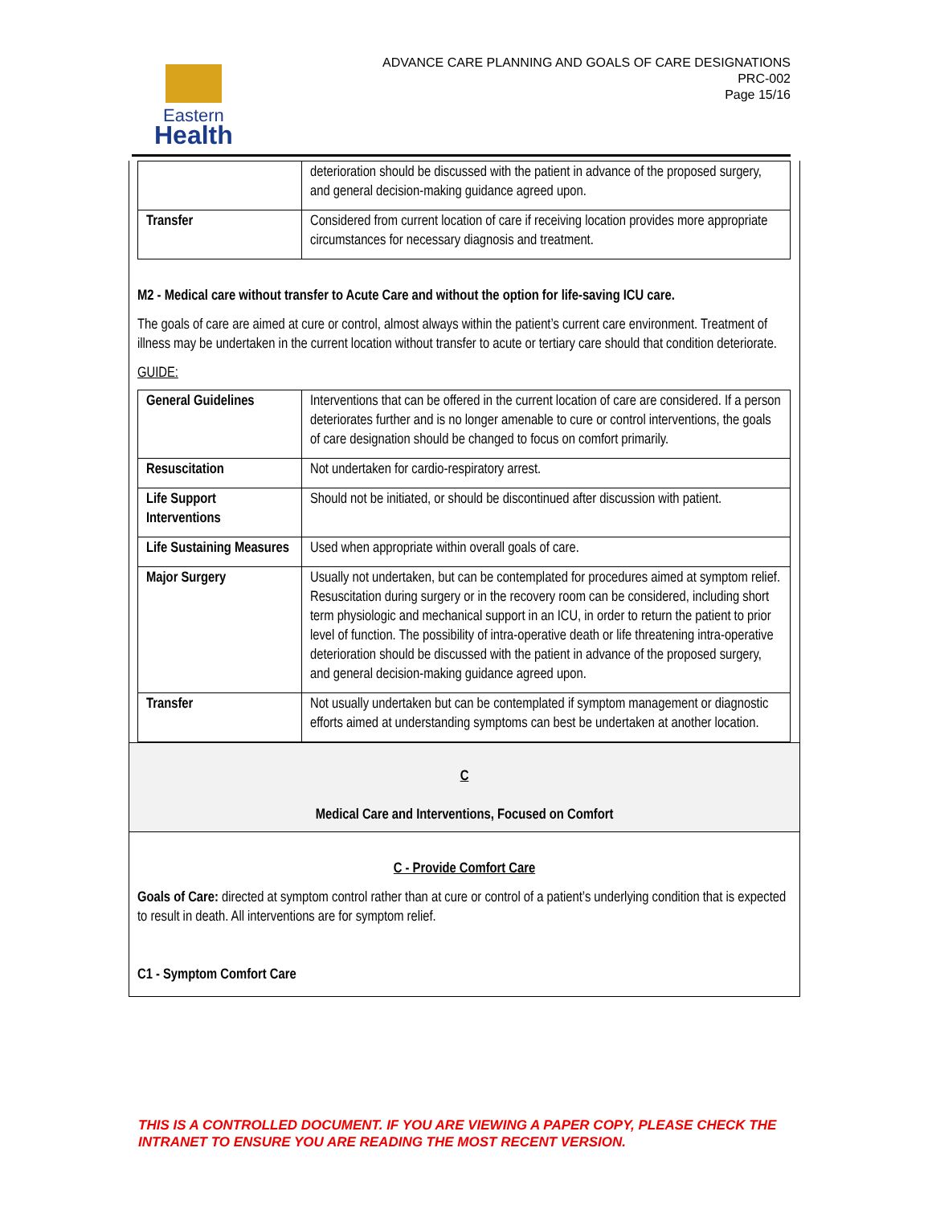Eastern
Health
ADVANCE CARE PLANNING AND GOALS OF CARE DESIGNATIONS
PRC-002
Page 15/16
| | deterioration should be discussed with the patient in advance of the proposed surgery, and general decision-making guidance agreed upon. |
| Transfer | Considered from current location of care if receiving location provides more appropriate circumstances for necessary diagnosis and treatment. |
M2 - Medical care without transfer to Acute Care and without the option for life-saving ICU care.
The goals of care are aimed at cure or control, almost always within the patient’s current care environment. Treatment of illness may be undertaken in the current location without transfer to acute or tertiary care should that condition deteriorate.
GUIDE:
| General Guidelines | Interventions that can be offered in the current location of care are considered. If a person deteriorates further and is no longer amenable to cure or control interventions, the goals of care designation should be changed to focus on comfort primarily. |
| Resuscitation | Not undertaken for cardio-respiratory arrest. |
| Life Support Interventions | Should not be initiated, or should be discontinued after discussion with patient. |
| Life Sustaining Measures | Used when appropriate within overall goals of care. |
| Major Surgery | Usually not undertaken, but can be contemplated for procedures aimed at symptom relief. Resuscitation during surgery or in the recovery room can be considered, including short term physiologic and mechanical support in an ICU, in order to return the patient to prior level of function. The possibility of intra-operative death or life threatening intra-operative deterioration should be discussed with the patient in advance of the proposed surgery, and general decision-making guidance agreed upon. |
| Transfer | Not usually undertaken but can be contemplated if symptom management or diagnostic efforts aimed at understanding symptoms can best be undertaken at another location. |
C
Medical Care and Interventions, Focused on Comfort
C - Provide Comfort Care
Goals of Care: directed at symptom control rather than at cure or control of a patient’s underlying condition that is expected to result in death. All interventions are for symptom relief.
C1 - Symptom Comfort Care
THIS IS A CONTROLLED DOCUMENT. IF YOU ARE VIEWING A PAPER COPY, PLEASE CHECK THE
INTRANET TO ENSURE YOU ARE READING THE MOST RECENT VERSION.